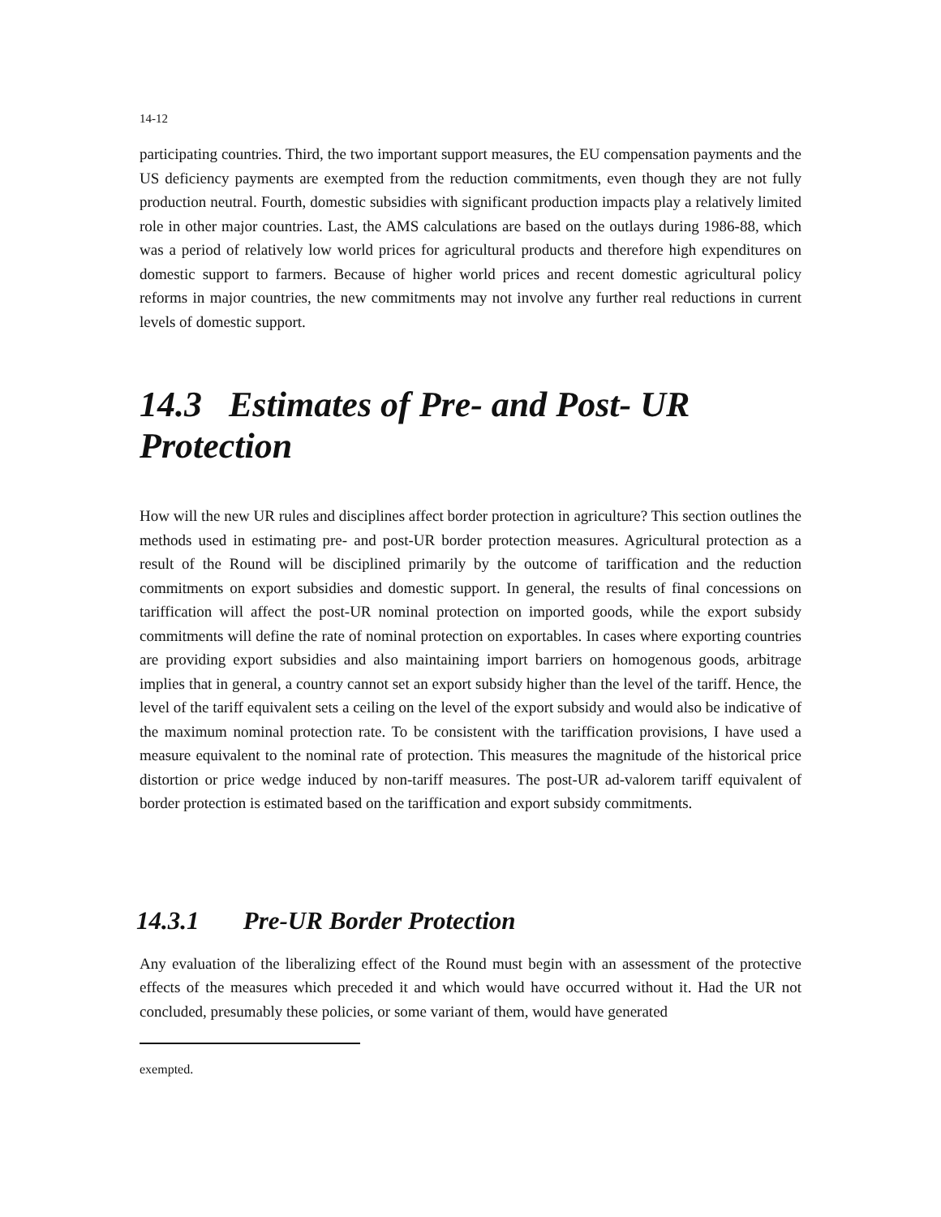14-12
participating countries. Third, the two important support measures, the EU compensation payments and the US deficiency payments are exempted from the reduction commitments, even though they are not fully production neutral. Fourth, domestic subsidies with significant production impacts play a relatively limited role in other major countries. Last, the AMS calculations are based on the outlays during 1986-88, which was a period of relatively low world prices for agricultural products and therefore high expenditures on domestic support to farmers. Because of higher world prices and recent domestic agricultural policy reforms in major countries, the new commitments may not involve any further real reductions in current levels of domestic support.
14.3 Estimates of Pre- and Post- UR Protection
How will the new UR rules and disciplines affect border protection in agriculture? This section outlines the methods used in estimating pre- and post-UR border protection measures. Agricultural protection as a result of the Round will be disciplined primarily by the outcome of tariffication and the reduction commitments on export subsidies and domestic support. In general, the results of final concessions on tariffication will affect the post-UR nominal protection on imported goods, while the export subsidy commitments will define the rate of nominal protection on exportables. In cases where exporting countries are providing export subsidies and also maintaining import barriers on homogenous goods, arbitrage implies that in general, a country cannot set an export subsidy higher than the level of the tariff. Hence, the level of the tariff equivalent sets a ceiling on the level of the export subsidy and would also be indicative of the maximum nominal protection rate. To be consistent with the tariffication provisions, I have used a measure equivalent to the nominal rate of protection. This measures the magnitude of the historical price distortion or price wedge induced by non-tariff measures. The post-UR ad-valorem tariff equivalent of border protection is estimated based on the tariffication and export subsidy commitments.
14.3.1 Pre-UR Border Protection
Any evaluation of the liberalizing effect of the Round must begin with an assessment of the protective effects of the measures which preceded it and which would have occurred without it. Had the UR not concluded, presumably these policies, or some variant of them, would have generated
exempted.